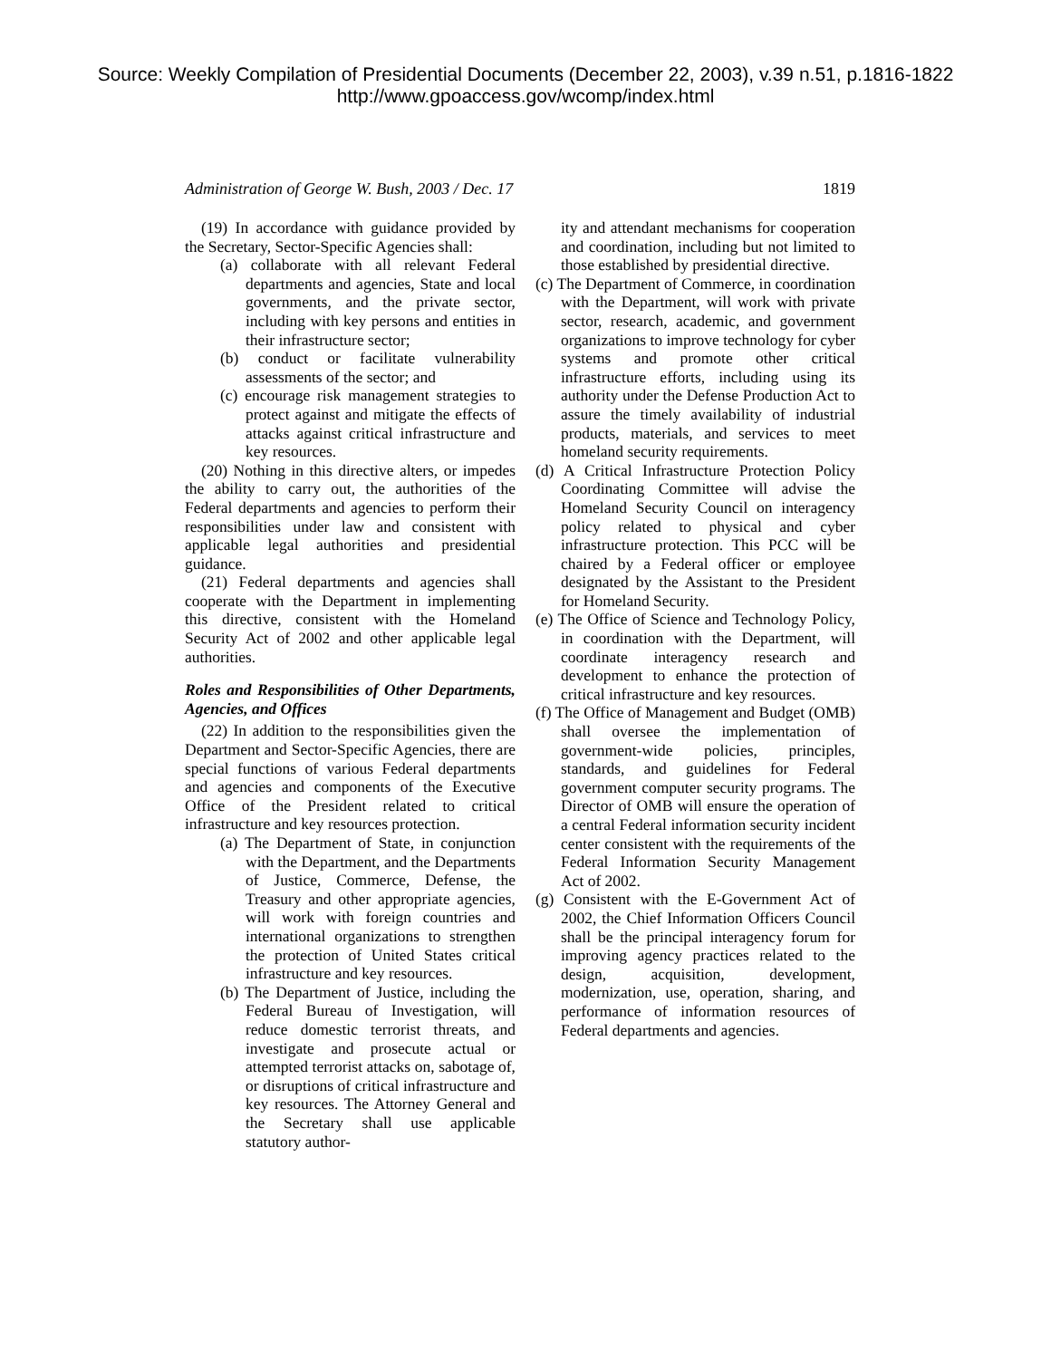Source: Weekly Compilation of Presidential Documents (December 22, 2003), v.39 n.51, p.1816-1822
http://www.gpoaccess.gov/wcomp/index.html
Administration of George W. Bush, 2003 / Dec. 17 1819
(19) In accordance with guidance provided by the Secretary, Sector-Specific Agencies shall:
(a) collaborate with all relevant Federal departments and agencies, State and local governments, and the private sector, including with key persons and entities in their infrastructure sector;
(b) conduct or facilitate vulnerability assessments of the sector; and
(c) encourage risk management strategies to protect against and mitigate the effects of attacks against critical infrastructure and key resources.
(20) Nothing in this directive alters, or impedes the ability to carry out, the authorities of the Federal departments and agencies to perform their responsibilities under law and consistent with applicable legal authorities and presidential guidance.
(21) Federal departments and agencies shall cooperate with the Department in implementing this directive, consistent with the Homeland Security Act of 2002 and other applicable legal authorities.
Roles and Responsibilities of Other Departments, Agencies, and Offices
(22) In addition to the responsibilities given the Department and Sector-Specific Agencies, there are special functions of various Federal departments and agencies and components of the Executive Office of the President related to critical infrastructure and key resources protection.
(a) The Department of State, in conjunction with the Department, and the Departments of Justice, Commerce, Defense, the Treasury and other appropriate agencies, will work with foreign countries and international organizations to strengthen the protection of United States critical infrastructure and key resources.
(b) The Department of Justice, including the Federal Bureau of Investigation, will reduce domestic terrorist threats, and investigate and prosecute actual or attempted terrorist attacks on, sabotage of, or disruptions of critical infrastructure and key resources. The Attorney General and the Secretary shall use applicable statutory author-
ity and attendant mechanisms for cooperation and coordination, including but not limited to those established by presidential directive.
(c) The Department of Commerce, in coordination with the Department, will work with private sector, research, academic, and government organizations to improve technology for cyber systems and promote other critical infrastructure efforts, including using its authority under the Defense Production Act to assure the timely availability of industrial products, materials, and services to meet homeland security requirements.
(d) A Critical Infrastructure Protection Policy Coordinating Committee will advise the Homeland Security Council on interagency policy related to physical and cyber infrastructure protection. This PCC will be chaired by a Federal officer or employee designated by the Assistant to the President for Homeland Security.
(e) The Office of Science and Technology Policy, in coordination with the Department, will coordinate interagency research and development to enhance the protection of critical infrastructure and key resources.
(f) The Office of Management and Budget (OMB) shall oversee the implementation of government-wide policies, principles, standards, and guidelines for Federal government computer security programs. The Director of OMB will ensure the operation of a central Federal information security incident center consistent with the requirements of the Federal Information Security Management Act of 2002.
(g) Consistent with the E-Government Act of 2002, the Chief Information Officers Council shall be the principal interagency forum for improving agency practices related to the design, acquisition, development, modernization, use, operation, sharing, and performance of information resources of Federal departments and agencies.